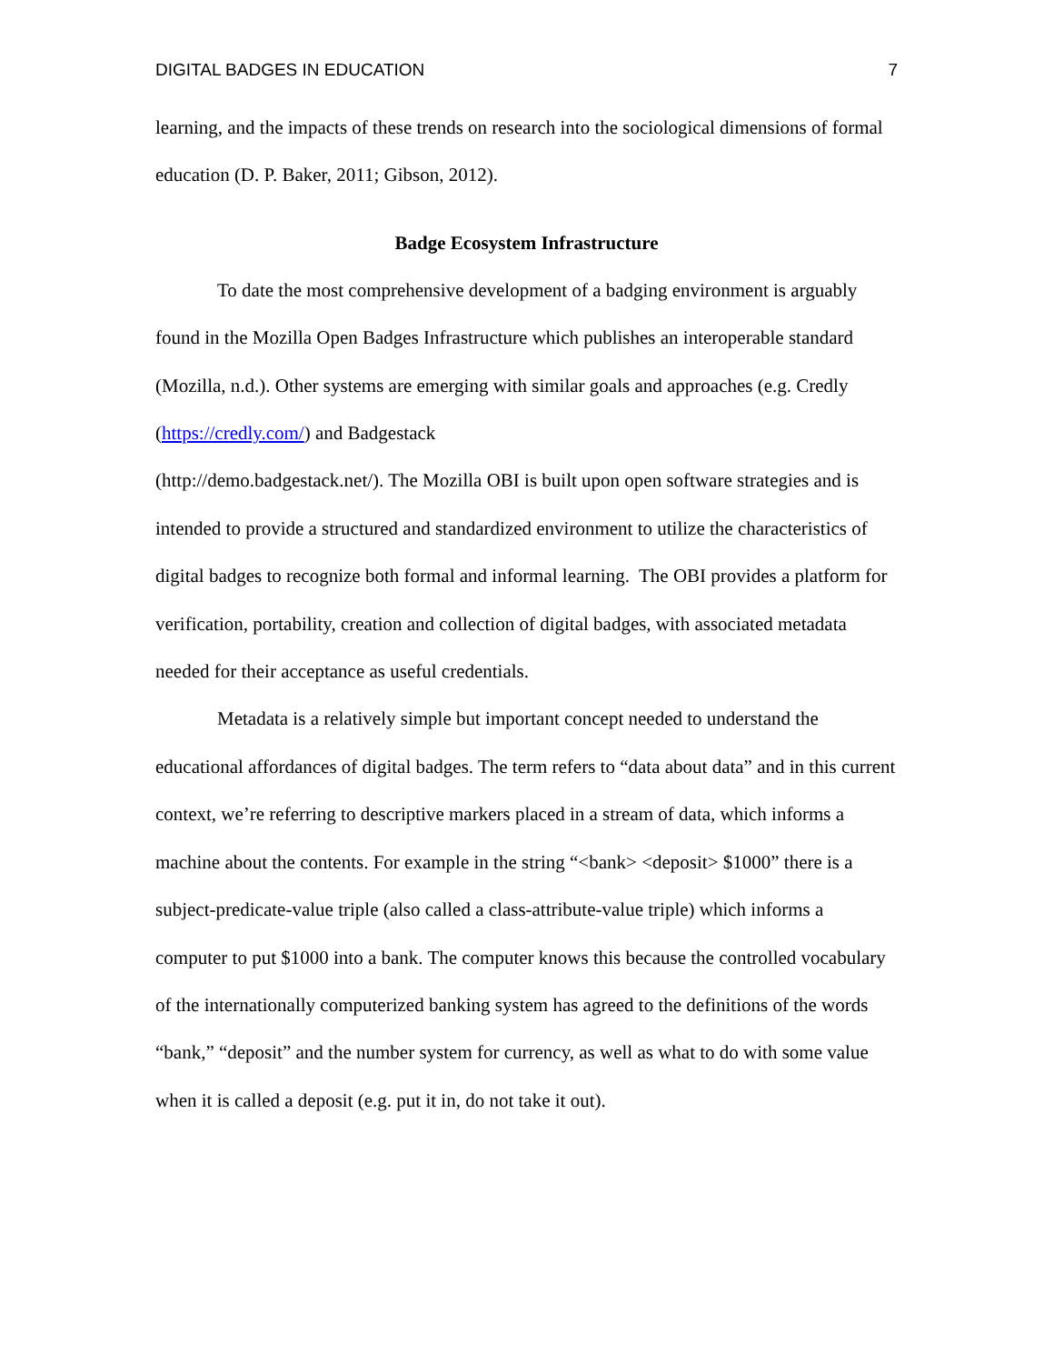DIGITAL BADGES IN EDUCATION 7
learning, and the impacts of these trends on research into the sociological dimensions of formal education (D. P. Baker, 2011; Gibson, 2012).
Badge Ecosystem Infrastructure
To date the most comprehensive development of a badging environment is arguably found in the Mozilla Open Badges Infrastructure which publishes an interoperable standard (Mozilla, n.d.). Other systems are emerging with similar goals and approaches (e.g. Credly (https://credly.com/) and Badgestack
(http://demo.badgestack.net/). The Mozilla OBI is built upon open software strategies and is intended to provide a structured and standardized environment to utilize the characteristics of digital badges to recognize both formal and informal learning. The OBI provides a platform for verification, portability, creation and collection of digital badges, with associated metadata needed for their acceptance as useful credentials.
Metadata is a relatively simple but important concept needed to understand the educational affordances of digital badges. The term refers to “data about data” and in this current context, we’re referring to descriptive markers placed in a stream of data, which informs a machine about the contents. For example in the string “<bank> <deposit> $1000” there is a subject-predicate-value triple (also called a class-attribute-value triple) which informs a computer to put $1000 into a bank. The computer knows this because the controlled vocabulary of the internationally computerized banking system has agreed to the definitions of the words “bank,” “deposit” and the number system for currency, as well as what to do with some value when it is called a deposit (e.g. put it in, do not take it out).